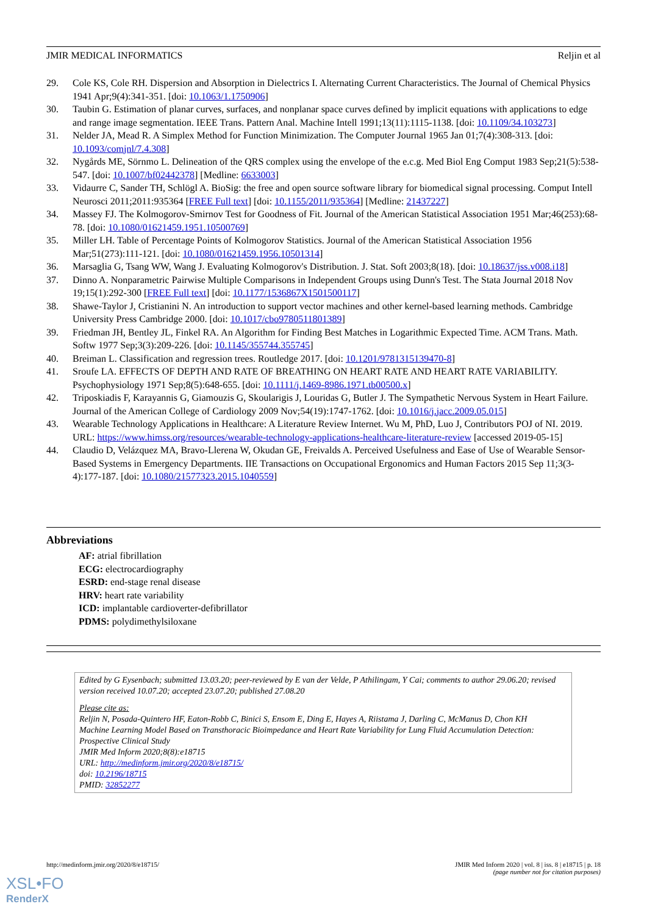JMIR MEDICAL INFORMATICS Reljin et al
29. Cole KS, Cole RH. Dispersion and Absorption in Dielectrics I. Alternating Current Characteristics. The Journal of Chemical Physics 1941 Apr;9(4):341-351. [doi: 10.1063/1.1750906]
30. Taubin G. Estimation of planar curves, surfaces, and nonplanar space curves defined by implicit equations with applications to edge and range image segmentation. IEEE Trans. Pattern Anal. Machine Intell 1991;13(11):1115-1138. [doi: 10.1109/34.103273]
31. Nelder JA, Mead R. A Simplex Method for Function Minimization. The Computer Journal 1965 Jan 01;7(4):308-313. [doi: 10.1093/comjnl/7.4.308]
32. Nygårds ME, Sörnmo L. Delineation of the QRS complex using the envelope of the e.c.g. Med Biol Eng Comput 1983 Sep;21(5):538-547. [doi: 10.1007/bf02442378] [Medline: 6633003]
33. Vidaurre C, Sander TH, Schlögl A. BioSig: the free and open source software library for biomedical signal processing. Comput Intell Neurosci 2011;2011:935364 [FREE Full text] [doi: 10.1155/2011/935364] [Medline: 21437227]
34. Massey FJ. The Kolmogorov-Smirnov Test for Goodness of Fit. Journal of the American Statistical Association 1951 Mar;46(253):68-78. [doi: 10.1080/01621459.1951.10500769]
35. Miller LH. Table of Percentage Points of Kolmogorov Statistics. Journal of the American Statistical Association 1956 Mar;51(273):111-121. [doi: 10.1080/01621459.1956.10501314]
36. Marsaglia G, Tsang WW, Wang J. Evaluating Kolmogorov's Distribution. J. Stat. Soft 2003;8(18). [doi: 10.18637/jss.v008.i18]
37. Dinno A. Nonparametric Pairwise Multiple Comparisons in Independent Groups using Dunn's Test. The Stata Journal 2018 Nov 19;15(1):292-300 [FREE Full text] [doi: 10.1177/1536867X1501500117]
38. Shawe-Taylor J, Cristianini N. An introduction to support vector machines and other kernel-based learning methods. Cambridge University Press Cambridge 2000. [doi: 10.1017/cbo9780511801389]
39. Friedman JH, Bentley JL, Finkel RA. An Algorithm for Finding Best Matches in Logarithmic Expected Time. ACM Trans. Math. Softw 1977 Sep;3(3):209-226. [doi: 10.1145/355744.355745]
40. Breiman L. Classification and regression trees. Routledge 2017. [doi: 10.1201/9781315139470-8]
41. Sroufe LA. EFFECTS OF DEPTH AND RATE OF BREATHING ON HEART RATE AND HEART RATE VARIABILITY. Psychophysiology 1971 Sep;8(5):648-655. [doi: 10.1111/j.1469-8986.1971.tb00500.x]
42. Triposkiadis F, Karayannis G, Giamouzis G, Skoularigis J, Louridas G, Butler J. The Sympathetic Nervous System in Heart Failure. Journal of the American College of Cardiology 2009 Nov;54(19):1747-1762. [doi: 10.1016/j.jacc.2009.05.015]
43. Wearable Technology Applications in Healthcare: A Literature Review Internet. Wu M, PhD, Luo J, Contributors POJ of NI. 2019. URL: https://www.himss.org/resources/wearable-technology-applications-healthcare-literature-review [accessed 2019-05-15]
44. Claudio D, Velázquez MA, Bravo-Llerena W, Okudan GE, Freivalds A. Perceived Usefulness and Ease of Use of Wearable Sensor-Based Systems in Emergency Departments. IIE Transactions on Occupational Ergonomics and Human Factors 2015 Sep 11;3(3-4):177-187. [doi: 10.1080/21577323.2015.1040559]
Abbreviations
AF: atrial fibrillation
ECG: electrocardiography
ESRD: end-stage renal disease
HRV: heart rate variability
ICD: implantable cardioverter-defibrillator
PDMS: polydimethylsiloxane
Edited by G Eysenbach; submitted 13.03.20; peer-reviewed by E van der Velde, P Athilingam, Y Cai; comments to author 29.06.20; revised version received 10.07.20; accepted 23.07.20; published 27.08.20
Please cite as:
Reljin N, Posada-Quintero HF, Eaton-Robb C, Binici S, Ensom E, Ding E, Hayes A, Riistama J, Darling C, McManus D, Chon KH
Machine Learning Model Based on Transthoracic Bioimpedance and Heart Rate Variability for Lung Fluid Accumulation Detection: Prospective Clinical Study
JMIR Med Inform 2020;8(8):e18715
URL: http://medinform.jmir.org/2020/8/e18715/
doi: 10.2196/18715
PMID: 32852277
http://medinform.jmir.org/2020/8/e18715/ JMIR Med Inform 2020 | vol. 8 | iss. 8 | e18715 | p. 18
(page number not for citation purposes)
XSL•FO
RenderX